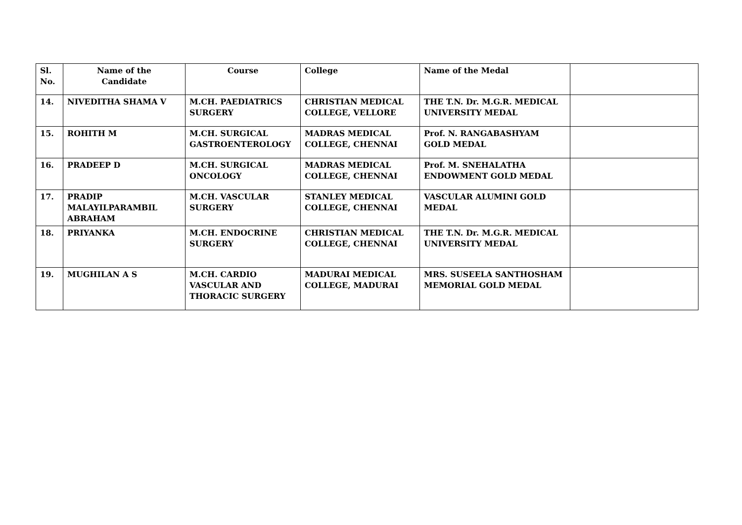| Sl. No. | Name of the Candidate | Course | College | Name of the Medal | |
| --- | --- | --- | --- | --- | --- |
| 14. | NIVEDITHA SHAMA V | M.CH. PAEDIATRICS SURGERY | CHRISTIAN MEDICAL COLLEGE, VELLORE | THE T.N. Dr. M.G.R. MEDICAL UNIVERSITY MEDAL | |
| 15. | ROHITH M | M.CH. SURGICAL GASTROENTEROLOGY | MADRAS MEDICAL COLLEGE, CHENNAI | Prof. N. RANGABASHYAM GOLD MEDAL | |
| 16. | PRADEEP D | M.CH. SURGICAL ONCOLOGY | MADRAS MEDICAL COLLEGE, CHENNAI | Prof. M. SNEHALATHA ENDOWMENT GOLD MEDAL | |
| 17. | PRADIP MALAYILPARAMBIL ABRAHAM | M.CH. VASCULAR SURGERY | STANLEY MEDICAL COLLEGE, CHENNAI | VASCULAR ALUMINI GOLD MEDAL | |
| 18. | PRIYANKA | M.CH. ENDOCRINE SURGERY | CHRISTIAN MEDICAL COLLEGE, CHENNAI | THE T.N. Dr. M.G.R. MEDICAL UNIVERSITY MEDAL | |
| 19. | MUGHILAN A S | M.CH. CARDIO VASCULAR AND THORACIC SURGERY | MADURAI MEDICAL COLLEGE, MADURAI | MRS. SUSEELA SANTHOSHAM MEMORIAL GOLD MEDAL | |